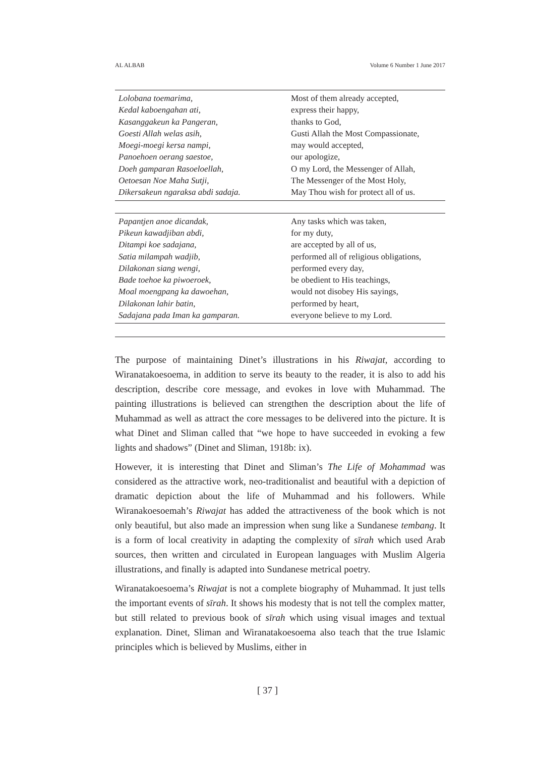AL ALBAB Volume 6 Number 1 June 2017
| Lolobana toemarima, | Most of them already accepted, |
| Kedal kaboengahan ati, | express their happy, |
| Kasanggakeun ka Pangeran, | thanks to God, |
| Goesti Allah welas asih, | Gusti Allah the Most Compassionate, |
| Moegi-moegi kersa nampi, | may would accepted, |
| Panoehoen oerang saestoe, | our apologize, |
| Doeh gamparan Rasoeloellah, | O my Lord, the Messenger of Allah, |
| Oetoesan Noe Maha Sutji, | The Messenger of the Most Holy, |
| Dikersakeun ngaraksa abdi sadaja. | May Thou wish for protect all of us. |
| Papantjen anoe dicandak, | Any tasks which was taken, |
| Pikeun kawadjiban abdi, | for my duty, |
| Ditampi koe sadajana, | are accepted by all of us, |
| Satia milampah wadjib, | performed all of religious obligations, |
| Dilakonan siang wengi, | performed every day, |
| Bade toehoe ka piwoeroek, | be obedient to His teachings, |
| Moal moengpang ka dawoehan, | would not disobey His sayings, |
| Dilakonan lahir batin, | performed by heart, |
| Sadajana pada Iman ka gamparan. | everyone believe to my Lord. |
The purpose of maintaining Dinet’s illustrations in his Riwajat, according to Wiranatakoesoema, in addition to serve its beauty to the reader, it is also to add his description, describe core message, and evokes in love with Muhammad. The painting illustrations is believed can strengthen the description about the life of Muhammad as well as attract the core messages to be delivered into the picture. It is what Dinet and Sliman called that “we hope to have succeeded in evoking a few lights and shadows” (Dinet and Sliman, 1918b: ix).
However, it is interesting that Dinet and Sliman’s The Life of Mohammad was considered as the attractive work, neo-traditionalist and beautiful with a depiction of dramatic depiction about the life of Muhammad and his followers. While Wiranakoesoemah’s Riwajat has added the attractiveness of the book which is not only beautiful, but also made an impression when sung like a Sundanese tembang. It is a form of local creativity in adapting the complexity of sīrah which used Arab sources, then written and circulated in European languages with Muslim Algeria illustrations, and finally is adapted into Sundanese metrical poetry.
Wiranatakoesoema’s Riwajat is not a complete biography of Muhammad. It just tells the important events of sīrah. It shows his modesty that is not tell the complex matter, but still related to previous book of sīrah which using visual images and textual explanation. Dinet, Sliman and Wiranatakoesoema also teach that the true Islamic principles which is believed by Muslims, either in
[ 37 ]